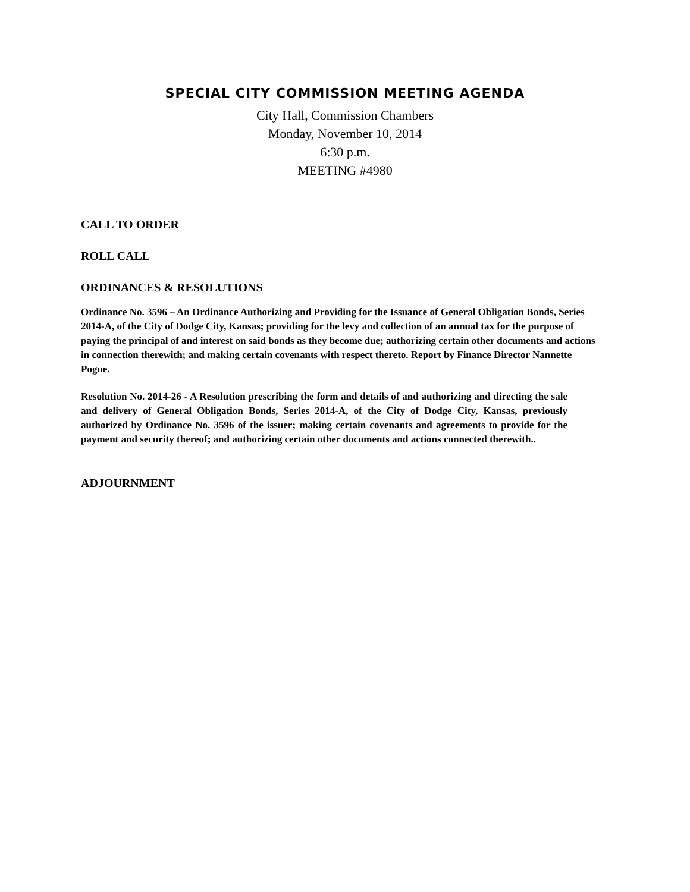SPECIAL CITY COMMISSION MEETING AGENDA
City Hall, Commission Chambers
Monday, November 10, 2014
6:30 p.m.
MEETING #4980
CALL TO ORDER
ROLL CALL
ORDINANCES & RESOLUTIONS
Ordinance No. 3596 – An Ordinance Authorizing and Providing for the Issuance of General Obligation Bonds, Series 2014-A, of the City of Dodge City, Kansas; providing for the levy and collection of an annual tax for the purpose of paying the principal of and interest on said bonds as they become due; authorizing certain other documents and actions in connection therewith; and making certain covenants with respect thereto. Report by Finance Director Nannette Pogue.
Resolution No. 2014-26 - A Resolution prescribing the form and details of and authorizing and directing the sale and delivery of General Obligation Bonds, Series 2014-A, of the City of Dodge City, Kansas, previously authorized by Ordinance No. 3596 of the issuer; making certain covenants and agreements to provide for the payment and security thereof; and authorizing certain other documents and actions connected therewith..
ADJOURNMENT